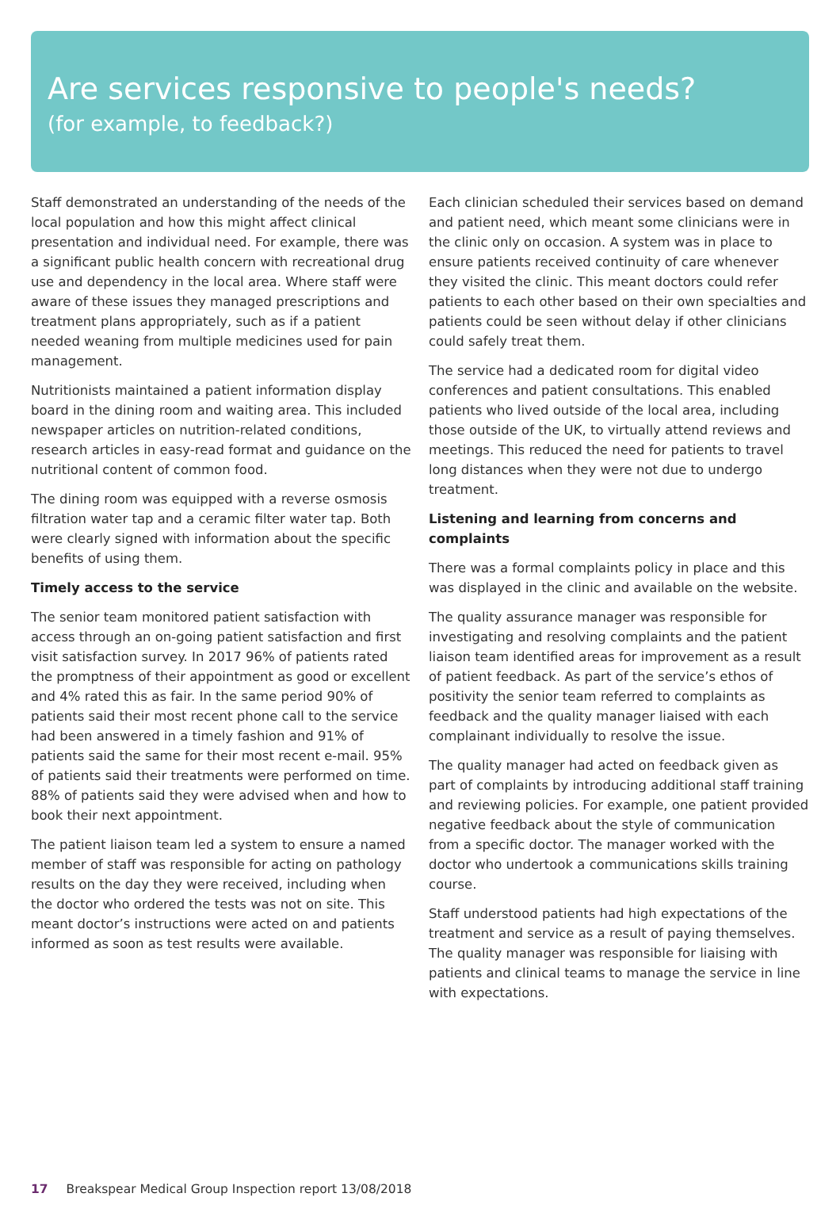Are services responsive to people's needs?
(for example, to feedback?)
Staff demonstrated an understanding of the needs of the local population and how this might affect clinical presentation and individual need. For example, there was a significant public health concern with recreational drug use and dependency in the local area. Where staff were aware of these issues they managed prescriptions and treatment plans appropriately, such as if a patient needed weaning from multiple medicines used for pain management.
Nutritionists maintained a patient information display board in the dining room and waiting area. This included newspaper articles on nutrition-related conditions, research articles in easy-read format and guidance on the nutritional content of common food.
The dining room was equipped with a reverse osmosis filtration water tap and a ceramic filter water tap. Both were clearly signed with information about the specific benefits of using them.
Timely access to the service
The senior team monitored patient satisfaction with access through an on-going patient satisfaction and first visit satisfaction survey. In 2017 96% of patients rated the promptness of their appointment as good or excellent and 4% rated this as fair. In the same period 90% of patients said their most recent phone call to the service had been answered in a timely fashion and 91% of patients said the same for their most recent e-mail. 95% of patients said their treatments were performed on time. 88% of patients said they were advised when and how to book their next appointment.
The patient liaison team led a system to ensure a named member of staff was responsible for acting on pathology results on the day they were received, including when the doctor who ordered the tests was not on site. This meant doctor’s instructions were acted on and patients informed as soon as test results were available.
Each clinician scheduled their services based on demand and patient need, which meant some clinicians were in the clinic only on occasion. A system was in place to ensure patients received continuity of care whenever they visited the clinic. This meant doctors could refer patients to each other based on their own specialties and patients could be seen without delay if other clinicians could safely treat them.
The service had a dedicated room for digital video conferences and patient consultations. This enabled patients who lived outside of the local area, including those outside of the UK, to virtually attend reviews and meetings. This reduced the need for patients to travel long distances when they were not due to undergo treatment.
Listening and learning from concerns and complaints
There was a formal complaints policy in place and this was displayed in the clinic and available on the website.
The quality assurance manager was responsible for investigating and resolving complaints and the patient liaison team identified areas for improvement as a result of patient feedback. As part of the service’s ethos of positivity the senior team referred to complaints as feedback and the quality manager liaised with each complainant individually to resolve the issue.
The quality manager had acted on feedback given as part of complaints by introducing additional staff training and reviewing policies. For example, one patient provided negative feedback about the style of communication from a specific doctor. The manager worked with the doctor who undertook a communications skills training course.
Staff understood patients had high expectations of the treatment and service as a result of paying themselves. The quality manager was responsible for liaising with patients and clinical teams to manage the service in line with expectations.
17 Breakspear Medical Group Inspection report 13/08/2018